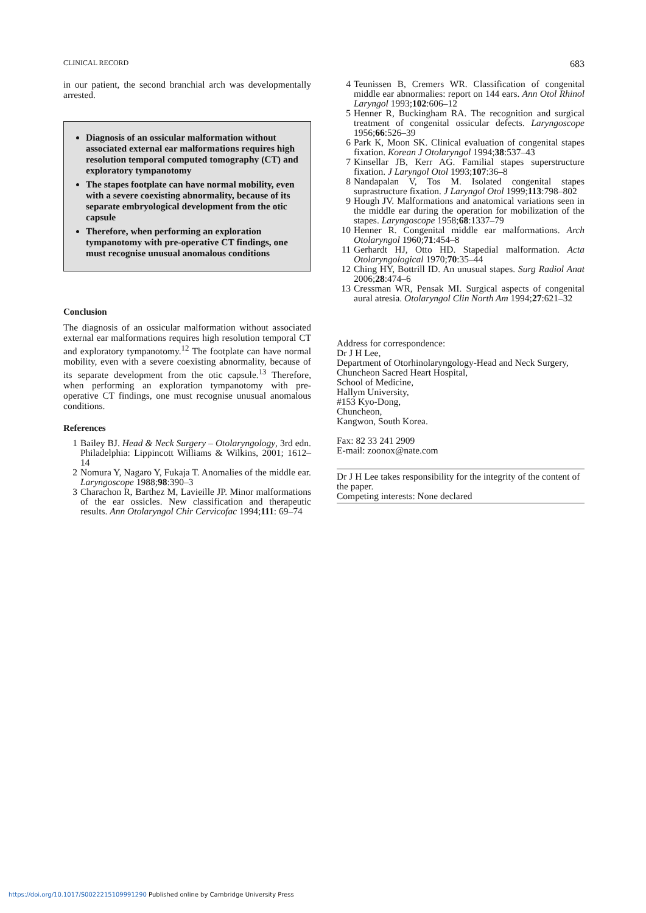CLINICAL RECORD 683
in our patient, the second branchial arch was developmentally arrested.
Diagnosis of an ossicular malformation without associated external ear malformations requires high resolution temporal computed tomography (CT) and exploratory tympanotomy
The stapes footplate can have normal mobility, even with a severe coexisting abnormality, because of its separate embryological development from the otic capsule
Therefore, when performing an exploration tympanotomy with pre-operative CT findings, one must recognise unusual anomalous conditions
Conclusion
The diagnosis of an ossicular malformation without associated external ear malformations requires high resolution temporal CT and exploratory tympanotomy.<sup>12</sup> The footplate can have normal mobility, even with a severe coexisting abnormality, because of its separate development from the otic capsule.<sup>13</sup> Therefore, when performing an exploration tympanotomy with pre-operative CT findings, one must recognise unusual anomalous conditions.
References
1 Bailey BJ. Head & Neck Surgery – Otolaryngology, 3rd edn. Philadelphia: Lippincott Williams & Wilkins, 2001; 1612–14
2 Nomura Y, Nagaro Y, Fukaja T. Anomalies of the middle ear. Laryngoscope 1988;98:390–3
3 Charachon R, Barthez M, Lavieille JP. Minor malformations of the ear ossicles. New classification and therapeutic results. Ann Otolaryngol Chir Cervicofac 1994;111: 69–74
4 Teunissen B, Cremers WR. Classification of congenital middle ear abnormalies: report on 144 ears. Ann Otol Rhinol Laryngol 1993;102:606–12
5 Henner R, Buckingham RA. The recognition and surgical treatment of congenital ossicular defects. Laryngoscope 1956;66:526–39
6 Park K, Moon SK. Clinical evaluation of congenital stapes fixation. Korean J Otolaryngol 1994;38:537–43
7 Kinsellar JB, Kerr AG. Familial stapes superstructure fixation. J Laryngol Otol 1993;107:36–8
8 Nandapalan V, Tos M. Isolated congenital stapes suprastructure fixation. J Laryngol Otol 1999;113:798–802
9 Hough JV. Malformations and anatomical variations seen in the middle ear during the operation for mobilization of the stapes. Laryngoscope 1958;68:1337–79
10 Henner R. Congenital middle ear malformations. Arch Otolaryngol 1960;71:454–8
11 Gerhardt HJ, Otto HD. Stapedial malformation. Acta Otolaryngological 1970;70:35–44
12 Ching HY, Bottrill ID. An unusual stapes. Surg Radiol Anat 2006;28:474–6
13 Cressman WR, Pensak MI. Surgical aspects of congenital aural atresia. Otolaryngol Clin North Am 1994;27:621–32
Address for correspondence:
Dr J H Lee,
Department of Otorhinolaryngology-Head and Neck Surgery,
Chuncheon Sacred Heart Hospital,
School of Medicine,
Hallym University,
#153 Kyo-Dong,
Chuncheon,
Kangwon, South Korea.
Fax: 82 33 241 2909
E-mail: zoonox@nate.com
Dr J H Lee takes responsibility for the integrity of the content of the paper.
Competing interests: None declared
https://doi.org/10.1017/S0022215109991290 Published online by Cambridge University Press